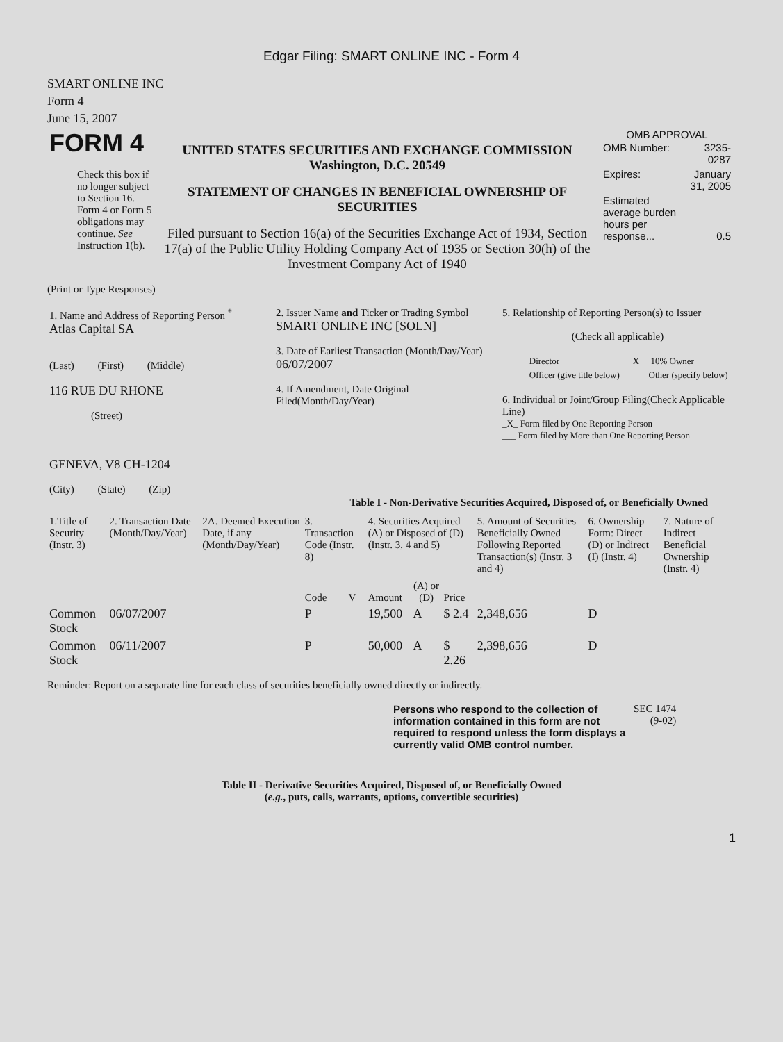Edgar Filing: SMART ONLINE INC - Form 4
SMART ONLINE INC
Form 4
June 15, 2007
| FORM 4 Check this box if no longer subject to Section 16. Form 4 or Form 5 obligations may continue. See Instruction 1(b). | UNITED STATES SECURITIES AND EXCHANGE COMMISSION Washington, D.C. 20549 STATEMENT OF CHANGES IN BENEFICIAL OWNERSHIP OF SECURITIES Filed pursuant to Section 16(a) of the Securities Exchange Act of 1934, Section 17(a) of the Public Utility Holding Company Act of 1935 or Section 30(h) of the Investment Company Act of 1940 | OMB APPROVAL / OMB Number: / 3235-0287 / / Expires: / January 31, 2005 / / Estimated average burden hours per response... / 0.5 / |
(Print or Type Responses)
| 1. Name and Address of Reporting Person <sup>*</sup> Atlas Capital SA (Last) (First) (Middle) 116 RUE DU RHONE (Street) GENEVA, V8 CH-1204 (City) (State) (Zip) | 2. Issuer Name and Ticker or Trading Symbol SMART ONLINE INC [SOLN] 3. Date of Earliest Transaction (Month/Day/Year) 06/07/2007 4. If Amendment, Date Original Filed(Month/Day/Year) | 5. Relationship of Reporting Person(s) to Issuer (Check all applicable) / _____ Director / __X__ 10% Owner / / _____ Officer (give title below) / _____ Other (specify below) / 6. Individual or Joint/Group Filing(Check Applicable Line) _X_ Form filed by One Reporting Person ___ Form filed by More than One Reporting Person |
Table I - Non-Derivative Securities Acquired, Disposed of, or Beneficially Owned
| 1.Title of Security (Instr. 3) | 2. Transaction Date (Month/Day/Year) | 2A. Deemed Execution Date, if any (Month/Day/Year) | 3. Transaction Code (Instr. 8) | | 4. Securities Acquired (A) or Disposed of (D) (Instr. 3, 4 and 5) | | | 5. Amount of Securities Beneficially Owned Following Reported Transaction(s) (Instr. 3 and 4) | 6. Ownership Form: Direct (D) or Indirect (I) (Instr. 4) | 7. Nature of Indirect Beneficial Ownership (Instr. 4) |
| --- | --- | --- | --- | --- | --- | --- | --- | --- | --- | --- |
| | | | Code | V | Amount | (A) or (D) | Price | | | |
| Common Stock | 06/07/2007 | | P | | 19,500 | A | $ 2.4 | 2,348,656 | D | |
| Common Stock | 06/11/2007 | | P | | 50,000 | A | $ 2.26 | 2,398,656 | D | |
Reminder: Report on a separate line for each class of securities beneficially owned directly or indirectly.
| Persons who respond to the collection of information contained in this form are not required to respond unless the form displays a currently valid OMB control number. | SEC 1474 (9-02) |
Table II - Derivative Securities Acquired, Disposed of, or Beneficially Owned
(e.g., puts, calls, warrants, options, convertible securities)
1